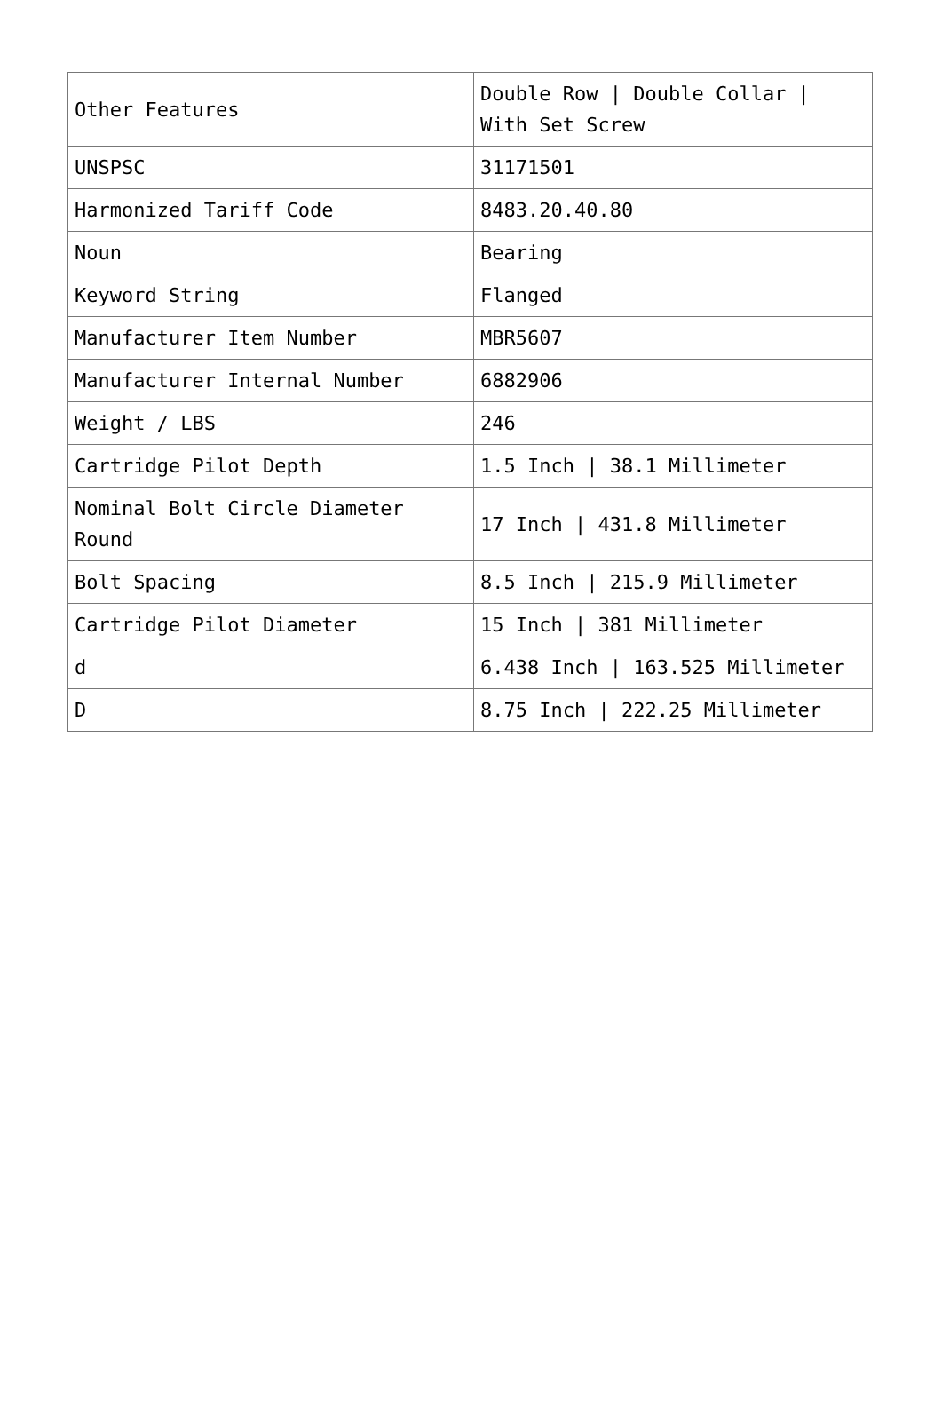| Other Features | Double Row / Double Collar / With Set Screw |
| UNSPSC | 31171501 |
| Harmonized Tariff Code | 8483.20.40.80 |
| Noun | Bearing |
| Keyword String | Flanged |
| Manufacturer Item Number | MBR5607 |
| Manufacturer Internal Number | 6882906 |
| Weight / LBS | 246 |
| Cartridge Pilot Depth | 1.5 Inch / 38.1 Millimeter |
| Nominal Bolt Circle Diameter Round | 17 Inch / 431.8 Millimeter |
| Bolt Spacing | 8.5 Inch / 215.9 Millimeter |
| Cartridge Pilot Diameter | 15 Inch / 381 Millimeter |
| d | 6.438 Inch / 163.525 Millimeter |
| D | 8.75 Inch / 222.25 Millimeter |